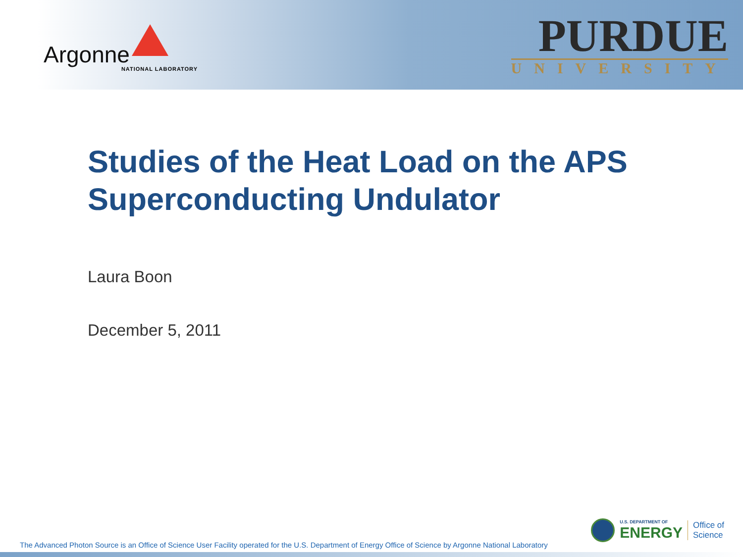Argonne
NATIONAL LABORATORY
PURDUE
UNIVERSITY
Studies of the Heat Load on the APS Superconducting Undulator
Laura Boon
December 5, 2011
The Advanced Photon Source is an Office of Science User Facility operated for the U.S. Department of Energy Office of Science by Argonne National Laboratory
U.S. DEPARTMENT OF
ENERGY
Office of
Science